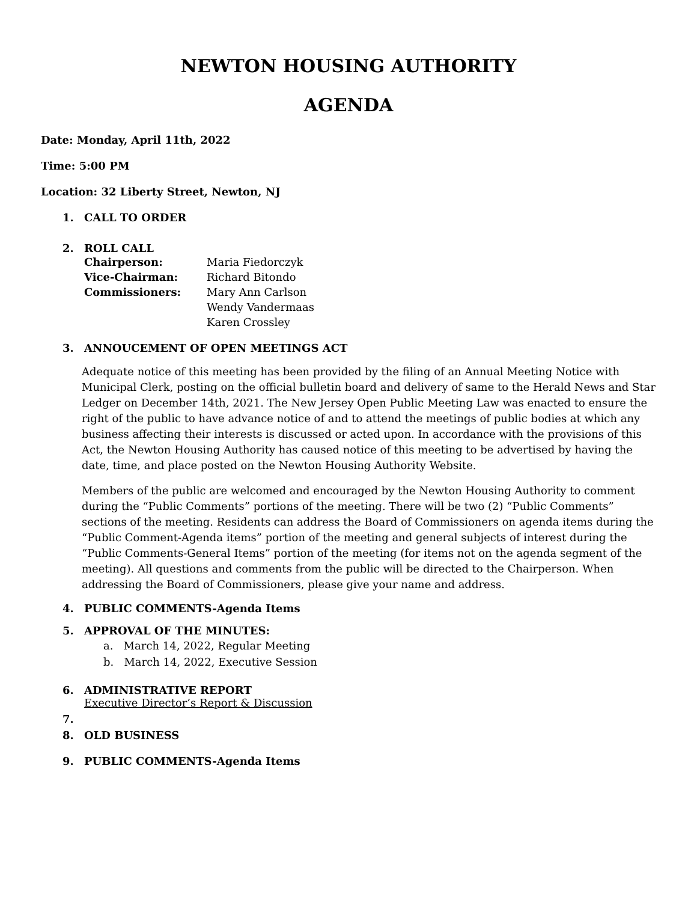NEWTON HOUSING AUTHORITY
AGENDA
Date: Monday, April 11th, 2022
Time: 5:00 PM
Location: 32 Liberty Street, Newton, NJ
1. CALL TO ORDER
2. ROLL CALL
| Chairperson: | Maria Fiedorczyk |
| Vice-Chairman: | Richard Bitondo |
| Commissioners: | Mary Ann Carlson |
| | Wendy Vandermaas |
| | Karen Crossley |
3. ANNOUCEMENT OF OPEN MEETINGS ACT
Adequate notice of this meeting has been provided by the filing of an Annual Meeting Notice with Municipal Clerk, posting on the official bulletin board and delivery of same to the Herald News and Star Ledger on December 14th, 2021. The New Jersey Open Public Meeting Law was enacted to ensure the right of the public to have advance notice of and to attend the meetings of public bodies at which any business affecting their interests is discussed or acted upon. In accordance with the provisions of this Act, the Newton Housing Authority has caused notice of this meeting to be advertised by having the date, time, and place posted on the Newton Housing Authority Website.
Members of the public are welcomed and encouraged by the Newton Housing Authority to comment during the “Public Comments” portions of the meeting. There will be two (2) “Public Comments” sections of the meeting. Residents can address the Board of Commissioners on agenda items during the “Public Comment-Agenda items” portion of the meeting and general subjects of interest during the “Public Comments-General Items” portion of the meeting (for items not on the agenda segment of the meeting). All questions and comments from the public will be directed to the Chairperson. When addressing the Board of Commissioners, please give your name and address.
4. PUBLIC COMMENTS-Agenda Items
5. APPROVAL OF THE MINUTES:
a. March 14, 2022, Regular Meeting
b. March 14, 2022, Executive Session
6. ADMINISTRATIVE REPORT
Executive Director’s Report & Discussion
7.
8. OLD BUSINESS
9. PUBLIC COMMENTS-Agenda Items